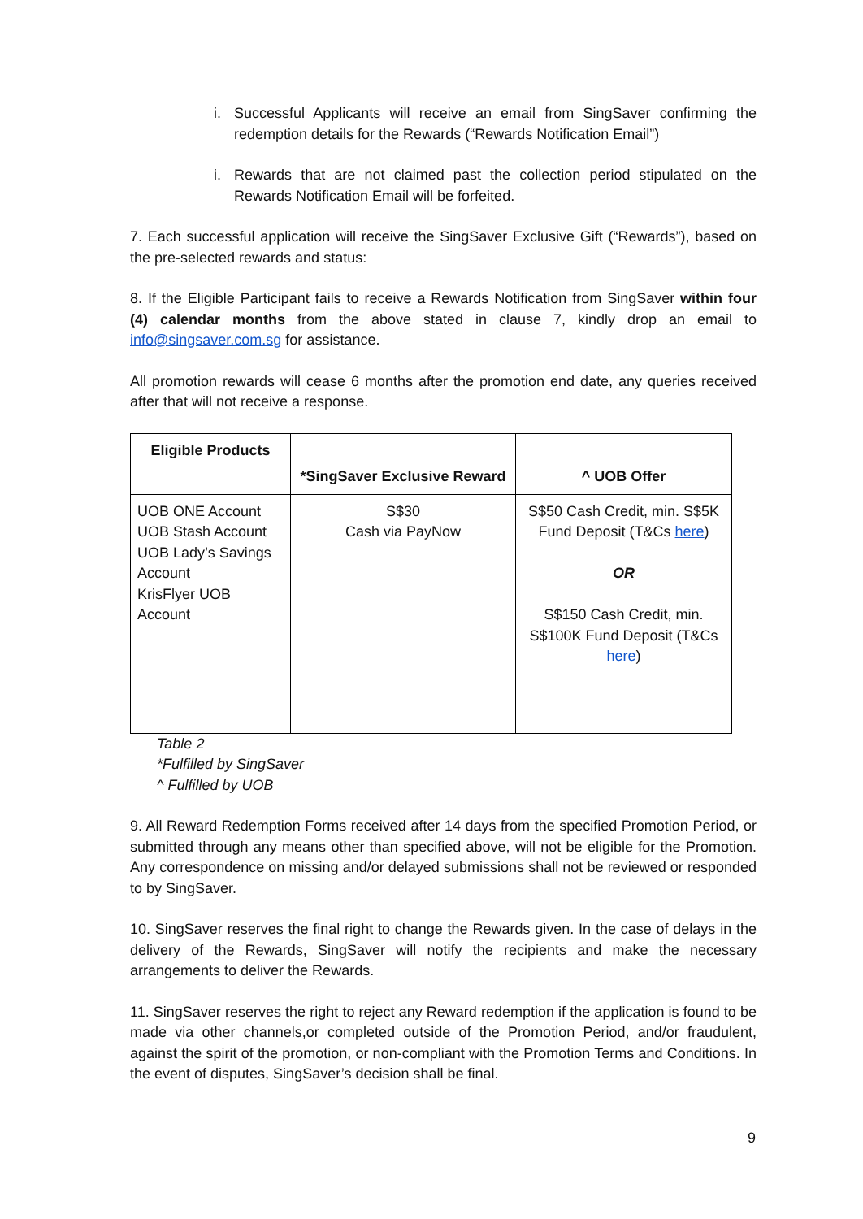i. Successful Applicants will receive an email from SingSaver confirming the redemption details for the Rewards (“Rewards Notification Email”)
i. Rewards that are not claimed past the collection period stipulated on the Rewards Notification Email will be forfeited.
7. Each successful application will receive the SingSaver Exclusive Gift (“Rewards”), based on the pre-selected rewards and status:
8. If the Eligible Participant fails to receive a Rewards Notification from SingSaver within four (4) calendar months from the above stated in clause 7, kindly drop an email to info@singsaver.com.sg for assistance.
All promotion rewards will cease 6 months after the promotion end date, any queries received after that will not receive a response.
| Eligible Products | *SingSaver Exclusive Reward | ^ UOB Offer |
| --- | --- | --- |
| UOB ONE Account UOB Stash Account UOB Lady’s Savings Account KrisFlyer UOB Account | S$30 Cash via PayNow | S$50 Cash Credit, min. S$5K Fund Deposit (T&Cs here ) OR S$150 Cash Credit, min. S$100K Fund Deposit (T&Cs here ) |
Table 2
*Fulfilled by SingSaver
^ Fulfilled by UOB
9. All Reward Redemption Forms received after 14 days from the specified Promotion Period, or submitted through any means other than specified above, will not be eligible for the Promotion. Any correspondence on missing and/or delayed submissions shall not be reviewed or responded to by SingSaver.
10. SingSaver reserves the final right to change the Rewards given. In the case of delays in the delivery of the Rewards, SingSaver will notify the recipients and make the necessary arrangements to deliver the Rewards.
11. SingSaver reserves the right to reject any Reward redemption if the application is found to be made via other channels,or completed outside of the Promotion Period, and/or fraudulent, against the spirit of the promotion, or non-compliant with the Promotion Terms and Conditions. In the event of disputes, SingSaver’s decision shall be final.
9